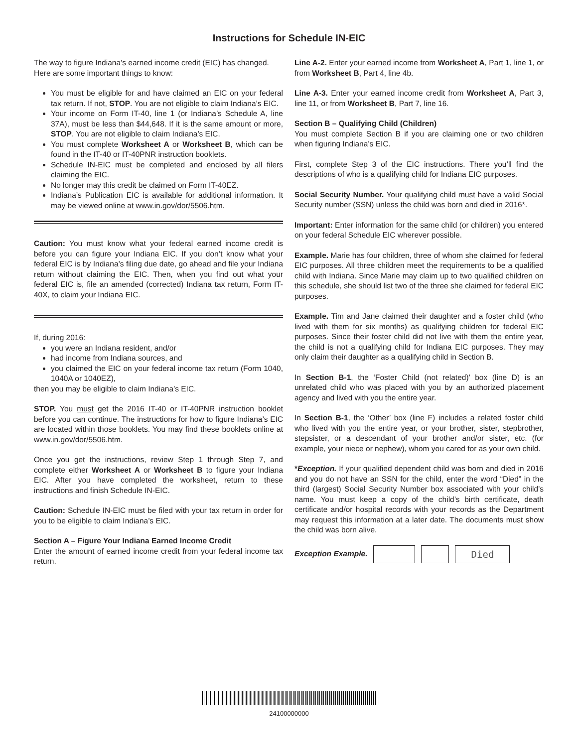Instructions for Schedule IN-EIC
The way to figure Indiana’s earned income credit (EIC) has changed. Here are some important things to know:
You must be eligible for and have claimed an EIC on your federal tax return. If not, STOP. You are not eligible to claim Indiana’s EIC.
Your income on Form IT-40, line 1 (or Indiana’s Schedule A, line 37A), must be less than $44,648. If it is the same amount or more, STOP. You are not eligible to claim Indiana’s EIC.
You must complete Worksheet A or Worksheet B, which can be found in the IT-40 or IT-40PNR instruction booklets.
Schedule IN-EIC must be completed and enclosed by all filers claiming the EIC.
No longer may this credit be claimed on Form IT-40EZ.
Indiana’s Publication EIC is available for additional information. It may be viewed online at www.in.gov/dor/5506.htm.
Caution: You must know what your federal earned income credit is before you can figure your Indiana EIC. If you don’t know what your federal EIC is by Indiana’s filing due date, go ahead and file your Indiana return without claiming the EIC. Then, when you find out what your federal EIC is, file an amended (corrected) Indiana tax return, Form IT-40X, to claim your Indiana EIC.
If, during 2016:
you were an Indiana resident, and/or
had income from Indiana sources, and
you claimed the EIC on your federal income tax return (Form 1040, 1040A or 1040EZ),
then you may be eligible to claim Indiana’s EIC.
STOP. You must get the 2016 IT-40 or IT-40PNR instruction booklet before you can continue. The instructions for how to figure Indiana’s EIC are located within those booklets. You may find these booklets online at www.in.gov/dor/5506.htm.
Once you get the instructions, review Step 1 through Step 7, and complete either Worksheet A or Worksheet B to figure your Indiana EIC. After you have completed the worksheet, return to these instructions and finish Schedule IN-EIC.
Caution: Schedule IN-EIC must be filed with your tax return in order for you to be eligible to claim Indiana’s EIC.
Section A – Figure Your Indiana Earned Income Credit
Enter the amount of earned income credit from your federal income tax return.
Line A-2. Enter your earned income from Worksheet A, Part 1, line 1, or from Worksheet B, Part 4, line 4b.
Line A-3. Enter your earned income credit from Worksheet A, Part 3, line 11, or from Worksheet B, Part 7, line 16.
Section B – Qualifying Child (Children)
You must complete Section B if you are claiming one or two children when figuring Indiana’s EIC.
First, complete Step 3 of the EIC instructions. There you’ll find the descriptions of who is a qualifying child for Indiana EIC purposes.
Social Security Number. Your qualifying child must have a valid Social Security number (SSN) unless the child was born and died in 2016*.
Important: Enter information for the same child (or children) you entered on your federal Schedule EIC wherever possible.
Example. Marie has four children, three of whom she claimed for federal EIC purposes. All three children meet the requirements to be a qualified child with Indiana. Since Marie may claim up to two qualified children on this schedule, she should list two of the three she claimed for federal EIC purposes.
Example. Tim and Jane claimed their daughter and a foster child (who lived with them for six months) as qualifying children for federal EIC purposes. Since their foster child did not live with them the entire year, the child is not a qualifying child for Indiana EIC purposes. They may only claim their daughter as a qualifying child in Section B.
In Section B-1, the ‘Foster Child (not related)’ box (line D) is an unrelated child who was placed with you by an authorized placement agency and lived with you the entire year.
In Section B-1, the ‘Other’ box (line F) includes a related foster child who lived with you the entire year, or your brother, sister, stepbrother, stepsister, or a descendant of your brother and/or sister, etc. (for example, your niece or nephew), whom you cared for as your own child.
*Exception. If your qualified dependent child was born and died in 2016 and you do not have an SSN for the child, enter the word “Died” in the third (largest) Social Security Number box associated with your child’s name. You must keep a copy of the child’s birth certificate, death certificate and/or hospital records with your records as the Department may request this information at a later date. The documents must show the child was born alive.
Exception Example.
Died
24100000000